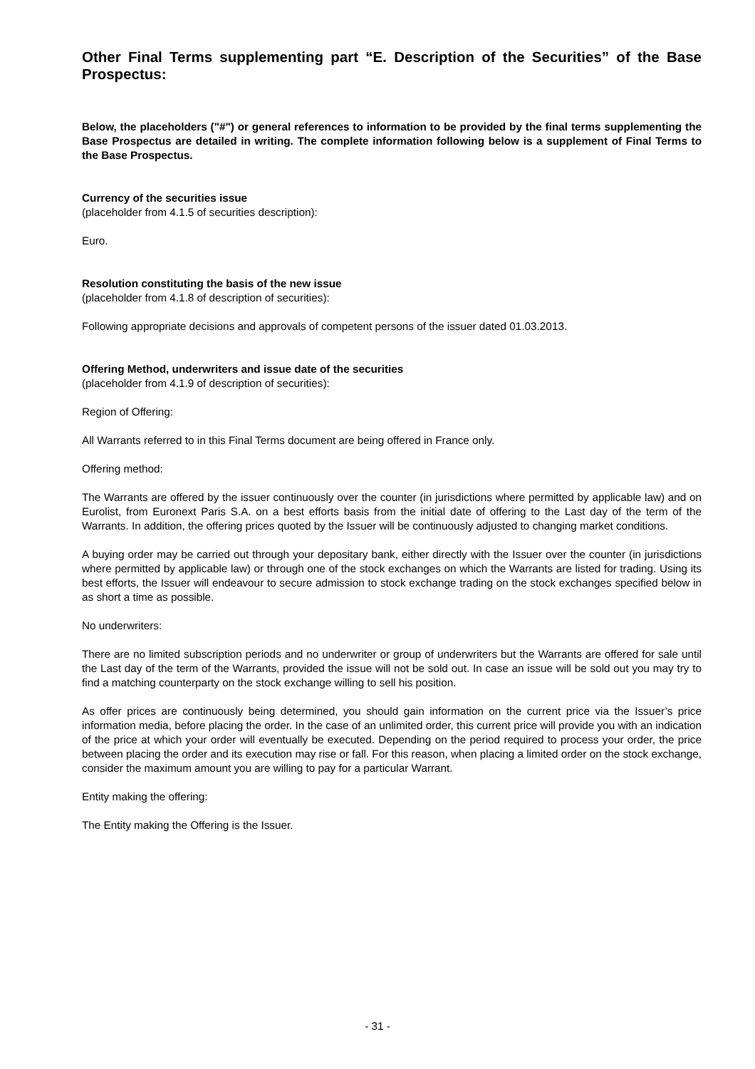Other Final Terms supplementing part “E. Description of the Securities” of the Base Prospectus:
Below, the placeholders ("#") or general references to information to be provided by the final terms supplementing the Base Prospectus are detailed in writing. The complete information following below is a supplement of Final Terms to the Base Prospectus.
Currency of the securities issue
(placeholder from 4.1.5 of securities description):
Euro.
Resolution constituting the basis of the new issue
(placeholder from 4.1.8 of description of securities):
Following appropriate decisions and approvals of competent persons of the issuer dated 01.03.2013.
Offering Method, underwriters and issue date of the securities
(placeholder from 4.1.9 of description of securities):
Region of Offering:
All Warrants referred to in this Final Terms document are being offered in France only.
Offering method:
The Warrants are offered by the issuer continuously over the counter (in jurisdictions where permitted by applicable law) and on Eurolist, from Euronext Paris S.A. on a best efforts basis from the initial date of offering to the Last day of the term of the Warrants. In addition, the offering prices quoted by the Issuer will be continuously adjusted to changing market conditions.
A buying order may be carried out through your depositary bank, either directly with the Issuer over the counter (in jurisdictions where permitted by applicable law) or through one of the stock exchanges on which the Warrants are listed for trading. Using its best efforts, the Issuer will endeavour to secure admission to stock exchange trading on the stock exchanges specified below in as short a time as possible.
No underwriters:
There are no limited subscription periods and no underwriter or group of underwriters but the Warrants are offered for sale until the Last day of the term of the Warrants, provided the issue will not be sold out. In case an issue will be sold out you may try to find a matching counterparty on the stock exchange willing to sell his position.
As offer prices are continuously being determined, you should gain information on the current price via the Issuer’s price information media, before placing the order. In the case of an unlimited order, this current price will provide you with an indication of the price at which your order will eventually be executed. Depending on the period required to process your order, the price between placing the order and its execution may rise or fall. For this reason, when placing a limited order on the stock exchange, consider the maximum amount you are willing to pay for a particular Warrant.
Entity making the offering:
The Entity making the Offering is the Issuer.
- 31 -